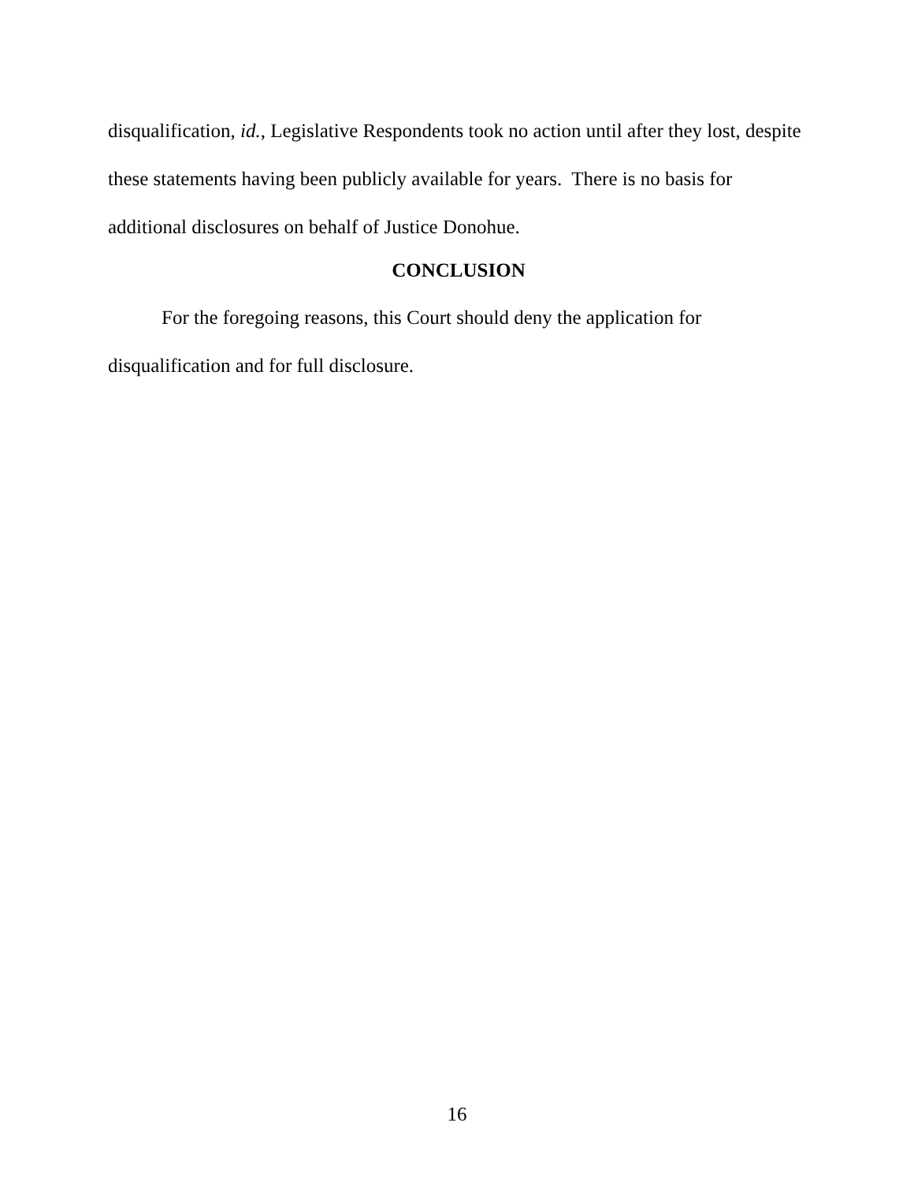disqualification, id., Legislative Respondents took no action until after they lost, despite these statements having been publicly available for years. There is no basis for additional disclosures on behalf of Justice Donohue.
CONCLUSION
For the foregoing reasons, this Court should deny the application for disqualification and for full disclosure.
16